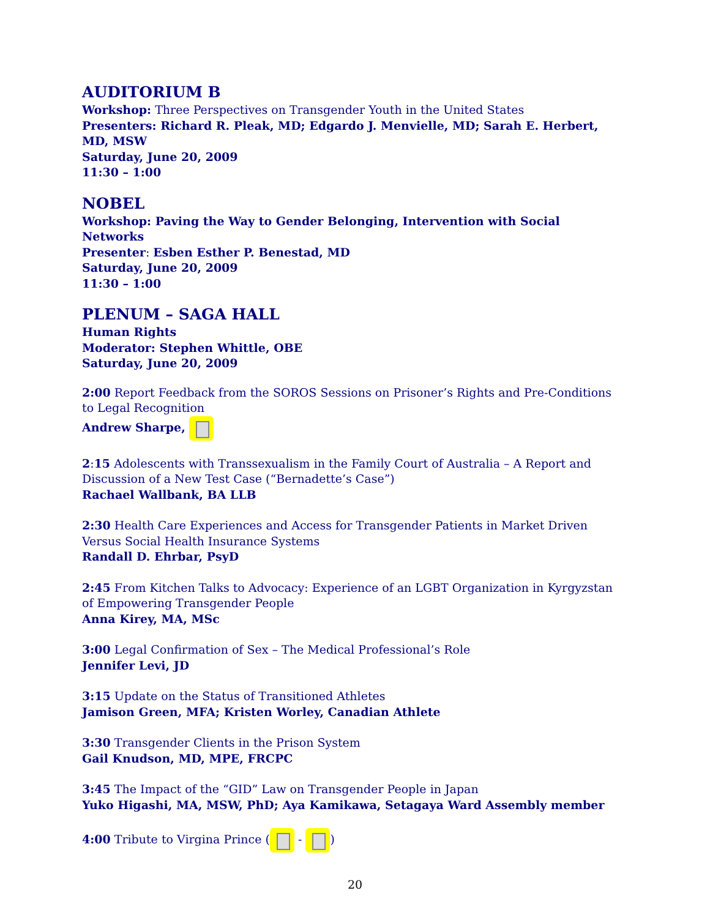AUDITORIUM B
Workshop: Three Perspectives on Transgender Youth in the United States
Presenters: Richard R. Pleak, MD; Edgardo J. Menvielle, MD; Sarah E. Herbert, MD, MSW
Saturday, June 20, 2009
11:30 – 1:00
NOBEL
Workshop: Paving the Way to Gender Belonging, Intervention with Social Networks
Presenter: Esben Esther P. Benestad, MD
Saturday, June 20, 2009
11:30 – 1:00
PLENUM – SAGA HALL
Human Rights
Moderator: Stephen Whittle, OBE
Saturday, June 20, 2009
2:00 Report Feedback from the SOROS Sessions on Prisoner’s Rights and Pre-Conditions to Legal Recognition
Andrew Sharpe,
2:15 Adolescents with Transsexualism in the Family Court of Australia – A Report and Discussion of a New Test Case (“Bernadette’s Case”)
Rachael Wallbank, BA LLB
2:30 Health Care Experiences and Access for Transgender Patients in Market Driven Versus Social Health Insurance Systems
Randall D. Ehrbar, PsyD
2:45 From Kitchen Talks to Advocacy: Experience of an LGBT Organization in Kyrgyzstan of Empowering Transgender People
Anna Kirey, MA, MSc
3:00 Legal Confirmation of Sex – The Medical Professional’s Role
Jennifer Levi, JD
3:15 Update on the Status of Transitioned Athletes
Jamison Green, MFA; Kristen Worley, Canadian Athlete
3:30 Transgender Clients in the Prison System
Gail Knudson, MD, MPE, FRCPC
3:45 The Impact of the “GID” Law on Transgender People in Japan
Yuko Higashi, MA, MSW, PhD; Aya Kamikawa, Setagaya Ward Assembly member
4:00 Tribute to Virgina Prince ( - )
20